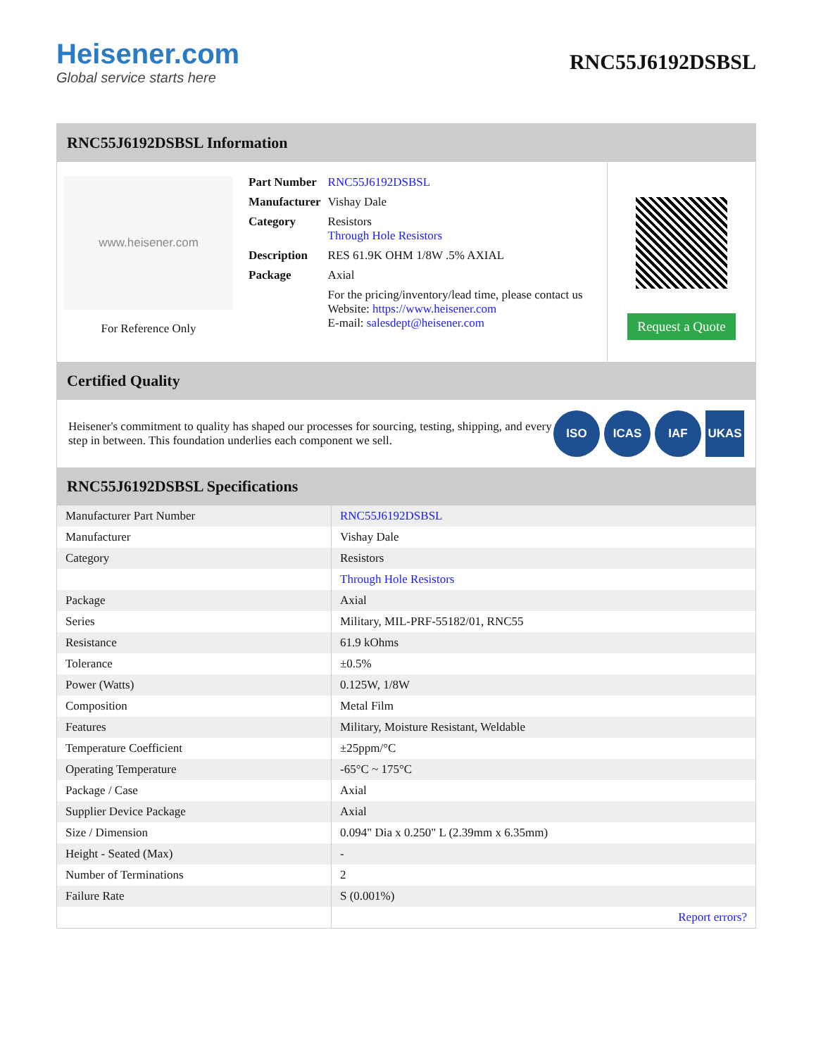Heisener.com
Global service starts here
RNC55J6192DSBSL
RNC55J6192DSBSL Information
www.heisener.com
For Reference Only
| Part Number | RNC55J6192DSBSL |
| Manufacturer | Vishay Dale |
| Category | Resistors Through Hole Resistors |
| Description | RES 61.9K OHM 1/8W .5% AXIAL |
| Package | Axial |
| | For the pricing/inventory/lead time, please contact us Website: https://www.heisener.com E-mail: salesdept@heisener.com |
Request a Quote
Certified Quality
Heisener's commitment to quality has shaped our processes for sourcing, testing, shipping, and every step in between. This foundation underlies each component we sell.
ISO ICAS IAF UKAS
RNC55J6192DSBSL Specifications
| Manufacturer Part Number | RNC55J6192DSBSL |
| Manufacturer | Vishay Dale |
| Category | Resistors |
| | Through Hole Resistors |
| Package | Axial |
| Series | Military, MIL-PRF-55182/01, RNC55 |
| Resistance | 61.9 kOhms |
| Tolerance | ±0.5% |
| Power (Watts) | 0.125W, 1/8W |
| Composition | Metal Film |
| Features | Military, Moisture Resistant, Weldable |
| Temperature Coefficient | ±25ppm/°C |
| Operating Temperature | -65°C ~ 175°C |
| Package / Case | Axial |
| Supplier Device Package | Axial |
| Size / Dimension | 0.094" Dia x 0.250" L (2.39mm x 6.35mm) |
| Height - Seated (Max) | - |
| Number of Terminations | 2 |
| Failure Rate | S (0.001%) |
| | Report errors? |